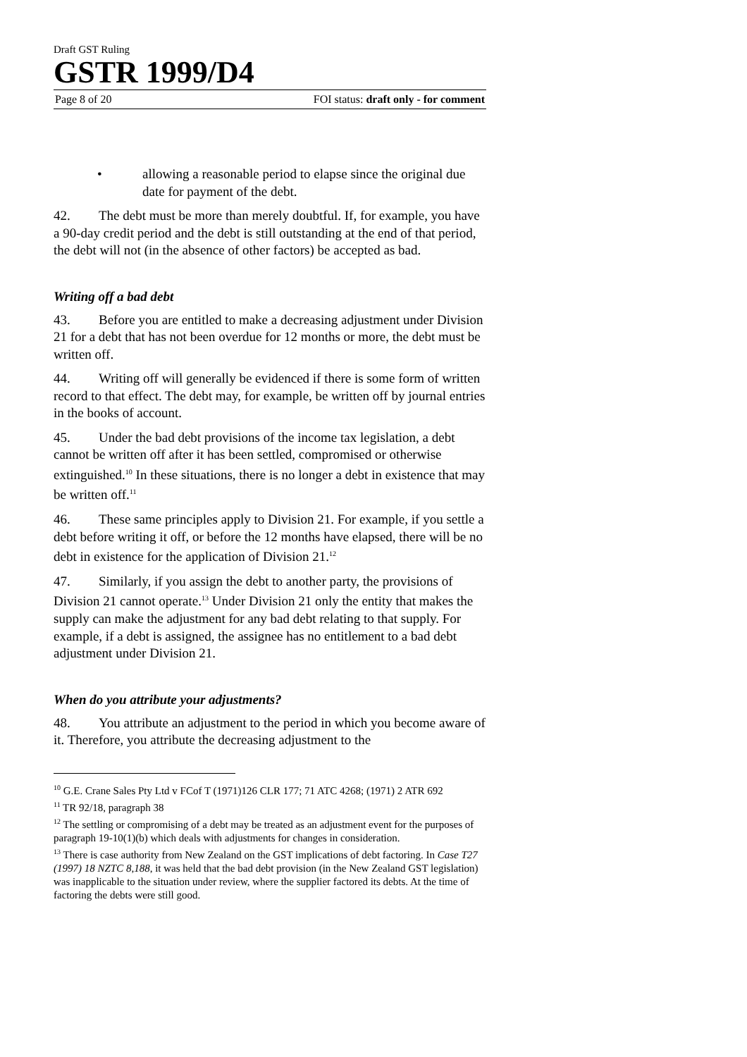Draft GST Ruling
GSTR 1999/D4
Page 8 of 20 FOI status: draft only - for comment
• allowing a reasonable period to elapse since the original due date for payment of the debt.
42. The debt must be more than merely doubtful. If, for example, you have a 90-day credit period and the debt is still outstanding at the end of that period, the debt will not (in the absence of other factors) be accepted as bad.
Writing off a bad debt
43. Before you are entitled to make a decreasing adjustment under Division 21 for a debt that has not been overdue for 12 months or more, the debt must be written off.
44. Writing off will generally be evidenced if there is some form of written record to that effect. The debt may, for example, be written off by journal entries in the books of account.
45. Under the bad debt provisions of the income tax legislation, a debt cannot be written off after it has been settled, compromised or otherwise extinguished.<sup>10</sup> In these situations, there is no longer a debt in existence that may be written off.<sup>11</sup>
46. These same principles apply to Division 21. For example, if you settle a debt before writing it off, or before the 12 months have elapsed, there will be no debt in existence for the application of Division 21.<sup>12</sup>
47. Similarly, if you assign the debt to another party, the provisions of Division 21 cannot operate.<sup>13</sup> Under Division 21 only the entity that makes the supply can make the adjustment for any bad debt relating to that supply. For example, if a debt is assigned, the assignee has no entitlement to a bad debt adjustment under Division 21.
When do you attribute your adjustments?
48. You attribute an adjustment to the period in which you become aware of it. Therefore, you attribute the decreasing adjustment to the
<sup>10</sup> G.E. Crane Sales Pty Ltd v FCof T (1971)126 CLR 177; 71 ATC 4268; (1971) 2 ATR 692
<sup>11</sup> TR 92/18, paragraph 38
<sup>12</sup> The settling or compromising of a debt may be treated as an adjustment event for the purposes of paragraph 19-10(1)(b) which deals with adjustments for changes in consideration.
<sup>13</sup> There is case authority from New Zealand on the GST implications of debt factoring. In Case T27 (1997) 18 NZTC 8,188, it was held that the bad debt provision (in the New Zealand GST legislation) was inapplicable to the situation under review, where the supplier factored its debts. At the time of factoring the debts were still good.